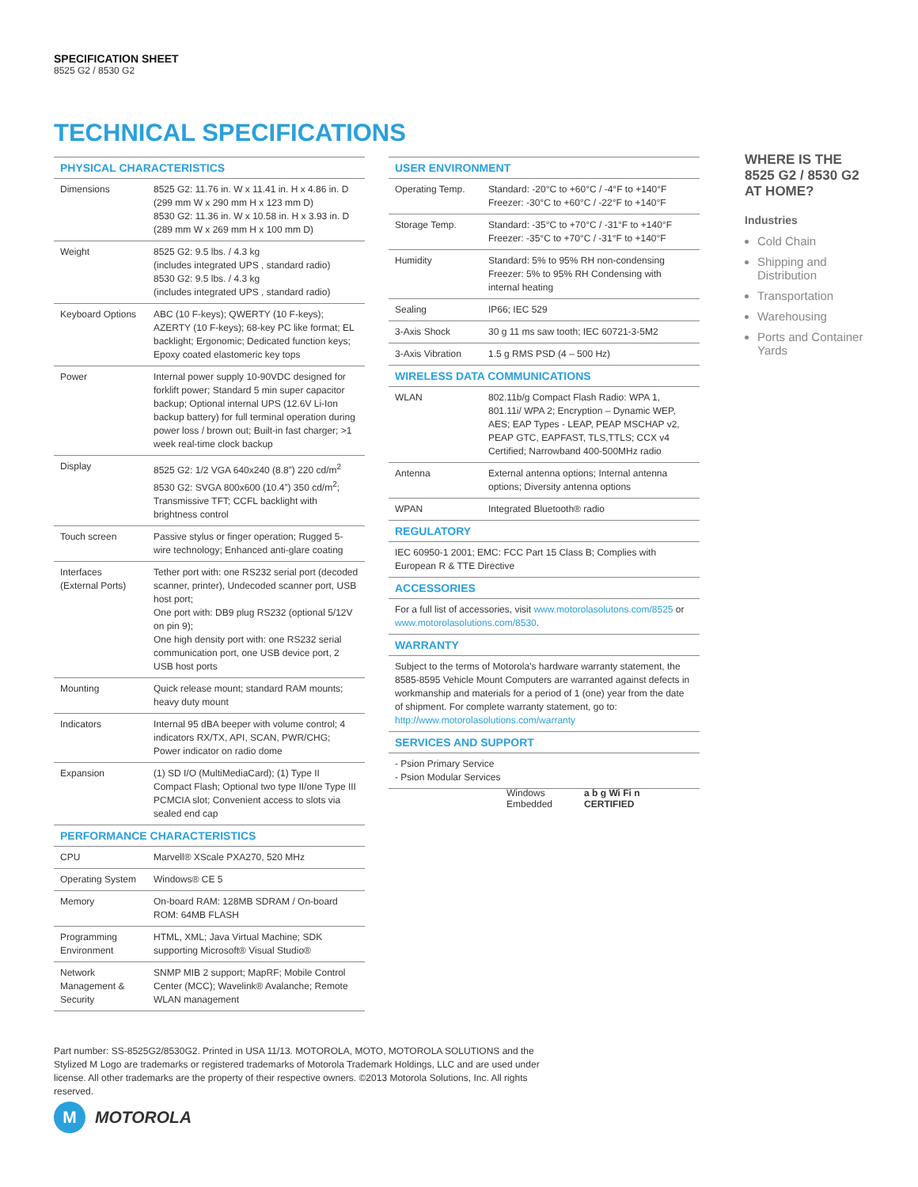SPECIFICATION SHEET
8525 G2 / 8530 G2
TECHNICAL SPECIFICATIONS
| PHYSICAL CHARACTERISTICS | |
| --- | --- |
| Dimensions | 8525 G2: 11.76 in. W x 11.41 in. H x 4.86 in. D (299 mm W x 290 mm H x 123 mm D) 8530 G2: 11.36 in. W x 10.58 in. H x 3.93 in. D (289 mm W x 269 mm H x 100 mm D) |
| Weight | 8525 G2: 9.5 lbs. / 4.3 kg (includes integrated UPS , standard radio) 8530 G2: 9.5 lbs. / 4.3 kg (includes integrated UPS , standard radio) |
| Keyboard Options | ABC (10 F-keys); QWERTY (10 F-keys); AZERTY (10 F-keys); 68-key PC like format; EL backlight; Ergonomic; Dedicated function keys; Epoxy coated elastomeric key tops |
| Power | Internal power supply 10-90VDC designed for forklift power; Standard 5 min super capacitor backup; Optional internal UPS (12.6V Li-Ion backup battery) for full terminal operation during power loss / brown out; Built-in fast charger; >1 week real-time clock backup |
| Display | 8525 G2: 1/2 VGA 640x240 (8.8”) 220 cd/m<sup>2</sup> 8530 G2: SVGA 800x600 (10.4”) 350 cd/m<sup>2</sup>; Transmissive TFT; CCFL backlight with brightness control |
| Touch screen | Passive stylus or finger operation; Rugged 5-wire technology; Enhanced anti-glare coating |
| Interfaces (External Ports) | Tether port with: one RS232 serial port (decoded scanner, printer), Undecoded scanner port, USB host port; One port with: DB9 plug RS232 (optional 5/12V on pin 9); One high density port with: one RS232 serial communication port, one USB device port, 2 USB host ports |
| Mounting | Quick release mount; standard RAM mounts; heavy duty mount |
| Indicators | Internal 95 dBA beeper with volume control; 4 indicators RX/TX, API, SCAN, PWR/CHG; Power indicator on radio dome |
| Expansion | (1) SD I/O (MultiMediaCard); (1) Type II Compact Flash; Optional two type II/one Type III PCMCIA slot; Convenient access to slots via sealed end cap |
| PERFORMANCE CHARACTERISTICS | |
| CPU | Marvell® XScale PXA270, 520 MHz |
| Operating System | Windows® CE 5 |
| Memory | On-board RAM: 128MB SDRAM / On-board ROM: 64MB FLASH |
| Programming Environment | HTML, XML; Java Virtual Machine; SDK supporting Microsoft® Visual Studio® |
| Network Management & Security | SNMP MIB 2 support; MapRF; Mobile Control Center (MCC); Wavelink® Avalanche; Remote WLAN management |
| USER ENVIRONMENT | |
| --- | --- |
| Operating Temp. | Standard: -20°C to +60°C / -4°F to +140°F Freezer: -30°C to +60°C / -22°F to +140°F |
| Storage Temp. | Standard: -35°C to +70°C / -31°F to +140°F Freezer: -35°C to +70°C / -31°F to +140°F |
| Humidity | Standard: 5% to 95% RH non-condensing Freezer: 5% to 95% RH Condensing with internal heating |
| Sealing | IP66; IEC 529 |
| 3-Axis Shock | 30 g 11 ms saw tooth; IEC 60721-3-5M2 |
| 3-Axis Vibration | 1.5 g RMS PSD (4 – 500 Hz) |
| WIRELESS DATA COMMUNICATIONS | |
| WLAN | 802.11b/g Compact Flash Radio: WPA 1, 801.11i/ WPA 2; Encryption – Dynamic WEP, AES; EAP Types - LEAP, PEAP MSCHAP v2, PEAP GTC, EAPFAST, TLS,TTLS; CCX v4 Certified; Narrowband 400-500MHz radio |
| Antenna | External antenna options; Internal antenna options; Diversity antenna options |
| WPAN | Integrated Bluetooth® radio |
| REGULATORY | |
| IEC 60950-1 2001; EMC: FCC Part 15 Class B; Complies with European R & TTE Directive | |
| ACCESSORIES | |
| For a full list of accessories, visit www.motorolasolutons.com/8525 or www.motorolasolutions.com/8530 . | |
| WARRANTY | |
| Subject to the terms of Motorola’s hardware warranty statement, the 8585-8595 Vehicle Mount Computers are warranted against defects in workmanship and materials for a period of 1 (one) year from the date of shipment. For complete warranty statement, go to: http://www.motorolasolutions.com/warranty | |
| SERVICES AND SUPPORT | |
| - Psion Primary Service - Psion Modular Services | |
Windows
Embedded
a b g Wi Fi n
CERTIFIED
WHERE IS THE 8525 G2 / 8530 G2 AT HOME?
Industries
Cold Chain
Shipping and Distribution
Transportation
Warehousing
Ports and Container Yards
Part number: SS-8525G2/8530G2. Printed in USA 11/13. MOTOROLA, MOTO, MOTOROLA SOLUTIONS and the Stylized M Logo are trademarks or registered trademarks of Motorola Trademark Holdings, LLC and are used under license. All other trademarks are the property of their respective owners. ©2013 Motorola Solutions, Inc. All rights reserved.
M MOTOROLA